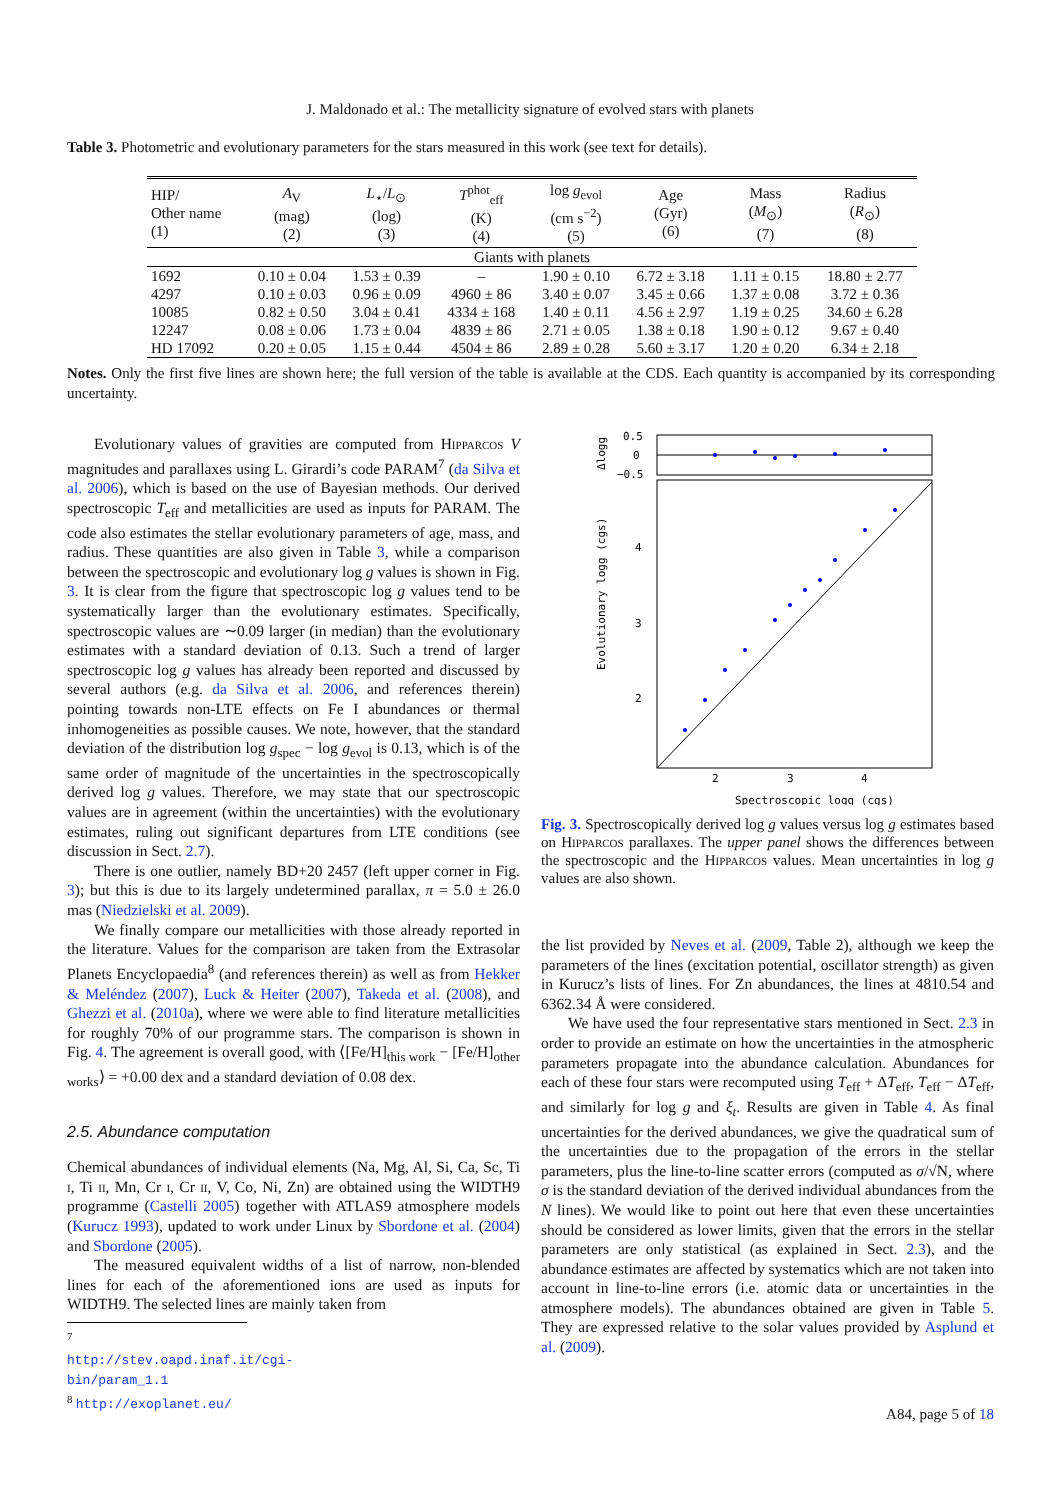J. Maldonado et al.: The metallicity signature of evolved stars with planets
Table 3. Photometric and evolutionary parameters for the stars measured in this work (see text for details).
| HIP/ Other name (1) | A<sub>V</sub> (mag) (2) | L<sub>⋆</sub>/ L<sub>⊙</sub> (log) (3) | T<sup>phot</sup><sub>eff</sub> (K) (4) | log g<sub>evol</sub> (cm s<sup>−2</sup>) (5) | Age (Gyr) (6) | Mass ( M<sub>⊙</sub>) (7) | Radius ( R<sub>⊙</sub>) (8) |
| --- | --- | --- | --- | --- | --- | --- | --- |
| Giants with planets | | | | | | | |
| 1692 | 0.10 ± 0.04 | 1.53 ± 0.39 | – | 1.90 ± 0.10 | 6.72 ± 3.18 | 1.11 ± 0.15 | 18.80 ± 2.77 |
| 4297 | 0.10 ± 0.03 | 0.96 ± 0.09 | 4960 ± 86 | 3.40 ± 0.07 | 3.45 ± 0.66 | 1.37 ± 0.08 | 3.72 ± 0.36 |
| 10085 | 0.82 ± 0.50 | 3.04 ± 0.41 | 4334 ± 168 | 1.40 ± 0.11 | 4.56 ± 2.97 | 1.19 ± 0.25 | 34.60 ± 6.28 |
| 12247 | 0.08 ± 0.06 | 1.73 ± 0.04 | 4839 ± 86 | 2.71 ± 0.05 | 1.38 ± 0.18 | 1.90 ± 0.12 | 9.67 ± 0.40 |
| HD 17092 | 0.20 ± 0.05 | 1.15 ± 0.44 | 4504 ± 86 | 2.89 ± 0.28 | 5.60 ± 3.17 | 1.20 ± 0.20 | 6.34 ± 2.18 |
Notes. Only the first five lines are shown here; the full version of the table is available at the CDS. Each quantity is accompanied by its corresponding uncertainty.
Evolutionary values of gravities are computed from Hipparcos V magnitudes and parallaxes using L. Girardi’s code PARAM<sup>7</sup> (da Silva et al. 2006), which is based on the use of Bayesian methods. Our derived spectroscopic T<sub>eff</sub> and metallicities are used as inputs for PARAM. The code also estimates the stellar evolutionary parameters of age, mass, and radius. These quantities are also given in Table 3, while a comparison between the spectroscopic and evolutionary log g values is shown in Fig. 3. It is clear from the figure that spectroscopic log g values tend to be systematically larger than the evolutionary estimates. Specifically, spectroscopic values are ∼0.09 larger (in median) than the evolutionary estimates with a standard deviation of 0.13. Such a trend of larger spectroscopic log g values has already been reported and discussed by several authors (e.g. da Silva et al. 2006, and references therein) pointing towards non-LTE effects on Fe I abundances or thermal inhomogeneities as possible causes. We note, however, that the standard deviation of the distribution log g<sub>spec</sub> − log g<sub>evol</sub> is 0.13, which is of the same order of magnitude of the uncertainties in the spectroscopically derived log g values. Therefore, we may state that our spectroscopic values are in agreement (within the uncertainties) with the evolutionary estimates, ruling out significant departures from LTE conditions (see discussion in Sect. 2.7).
There is one outlier, namely BD+20 2457 (left upper corner in Fig. 3); but this is due to its largely undetermined parallax, π = 5.0 ± 26.0 mas (Niedzielski et al. 2009).
We finally compare our metallicities with those already reported in the literature. Values for the comparison are taken from the Extrasolar Planets Encyclopaedia<sup>8</sup> (and references therein) as well as from Hekker & Meléndez (2007), Luck & Heiter (2007), Takeda et al. (2008), and Ghezzi et al. (2010a), where we were able to find literature metallicities for roughly 70% of our programme stars. The comparison is shown in Fig. 4. The agreement is overall good, with ⟨[Fe/H]<sub>this work</sub> − [Fe/H]<sub>other works</sub>⟩ = +0.00 dex and a standard deviation of 0.08 dex.
2.5. Abundance computation
Chemical abundances of individual elements (Na, Mg, Al, Si, Ca, Sc, Ti i, Ti ii, Mn, Cr i, Cr ii, V, Co, Ni, Zn) are obtained using the WIDTH9 programme (Castelli 2005) together with ATLAS9 atmosphere models (Kurucz 1993), updated to work under Linux by Sbordone et al. (2004) and Sbordone (2005).
The measured equivalent widths of a list of narrow, non-blended lines for each of the aforementioned ions are used as inputs for WIDTH9. The selected lines are mainly taken from
<sup>7</sup> http://stev.oapd.inaf.it/cgi-bin/param_1.1
<sup>8</sup> http://exoplanet.eu/
0.5
0
−0.5
4
3
2
2
3
4
Spectroscopic logg (cgs)
Δlogg
Evolutionary logg (cgs)
Fig. 3. Spectroscopically derived log g values versus log g estimates based on Hipparcos parallaxes. The upper panel shows the differences between the spectroscopic and the Hipparcos values. Mean uncertainties in log g values are also shown.
the list provided by Neves et al. (2009, Table 2), although we keep the parameters of the lines (excitation potential, oscillator strength) as given in Kurucz’s lists of lines. For Zn abundances, the lines at 4810.54 and 6362.34 Å were considered.
We have used the four representative stars mentioned in Sect. 2.3 in order to provide an estimate on how the uncertainties in the atmospheric parameters propagate into the abundance calculation. Abundances for each of these four stars were recomputed using T<sub>eff</sub> + ΔT<sub>eff</sub>, T<sub>eff</sub> − ΔT<sub>eff</sub>, and similarly for log g and ξ<sub>t</sub>. Results are given in Table 4. As final uncertainties for the derived abundances, we give the quadratical sum of the uncertainties due to the propagation of the errors in the stellar parameters, plus the line-to-line scatter errors (computed as σ/√N, where σ is the standard deviation of the derived individual abundances from the N lines). We would like to point out here that even these uncertainties should be considered as lower limits, given that the errors in the stellar parameters are only statistical (as explained in Sect. 2.3), and the abundance estimates are affected by systematics which are not taken into account in line-to-line errors (i.e. atomic data or uncertainties in the atmosphere models). The abundances obtained are given in Table 5. They are expressed relative to the solar values provided by Asplund et al. (2009).
A84, page 5 of 18